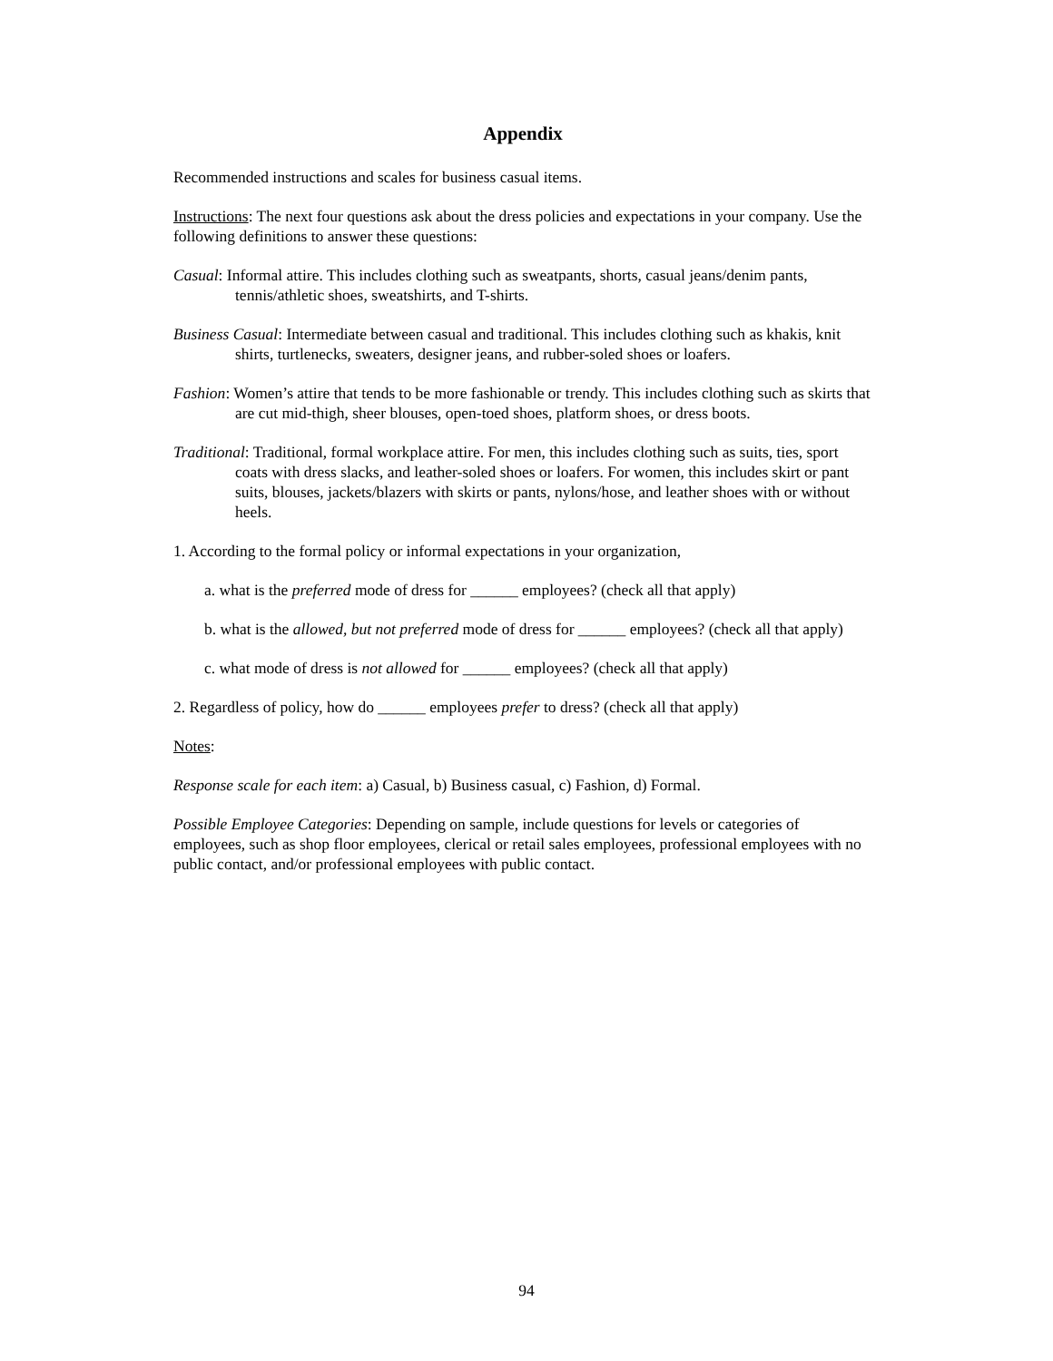Appendix
Recommended instructions and scales for business casual items.
Instructions: The next four questions ask about the dress policies and expectations in your company. Use the following definitions to answer these questions:
Casual: Informal attire. This includes clothing such as sweatpants, shorts, casual jeans/denim pants, tennis/athletic shoes, sweatshirts, and T-shirts.
Business Casual: Intermediate between casual and traditional. This includes clothing such as khakis, knit shirts, turtlenecks, sweaters, designer jeans, and rubber-soled shoes or loafers.
Fashion: Women’s attire that tends to be more fashionable or trendy. This includes clothing such as skirts that are cut mid-thigh, sheer blouses, open-toed shoes, platform shoes, or dress boots.
Traditional: Traditional, formal workplace attire. For men, this includes clothing such as suits, ties, sport coats with dress slacks, and leather-soled shoes or loafers. For women, this includes skirt or pant suits, blouses, jackets/blazers with skirts or pants, nylons/hose, and leather shoes with or without heels.
1. According to the formal policy or informal expectations in your organization,
a. what is the preferred mode of dress for ______ employees? (check all that apply)
b. what is the allowed, but not preferred mode of dress for ______ employees? (check all that apply)
c. what mode of dress is not allowed for ______ employees? (check all that apply)
2. Regardless of policy, how do ______ employees prefer to dress? (check all that apply)
Notes:
Response scale for each item: a) Casual, b) Business casual, c) Fashion, d) Formal.
Possible Employee Categories: Depending on sample, include questions for levels or categories of employees, such as shop floor employees, clerical or retail sales employees, professional employees with no public contact, and/or professional employees with public contact.
94